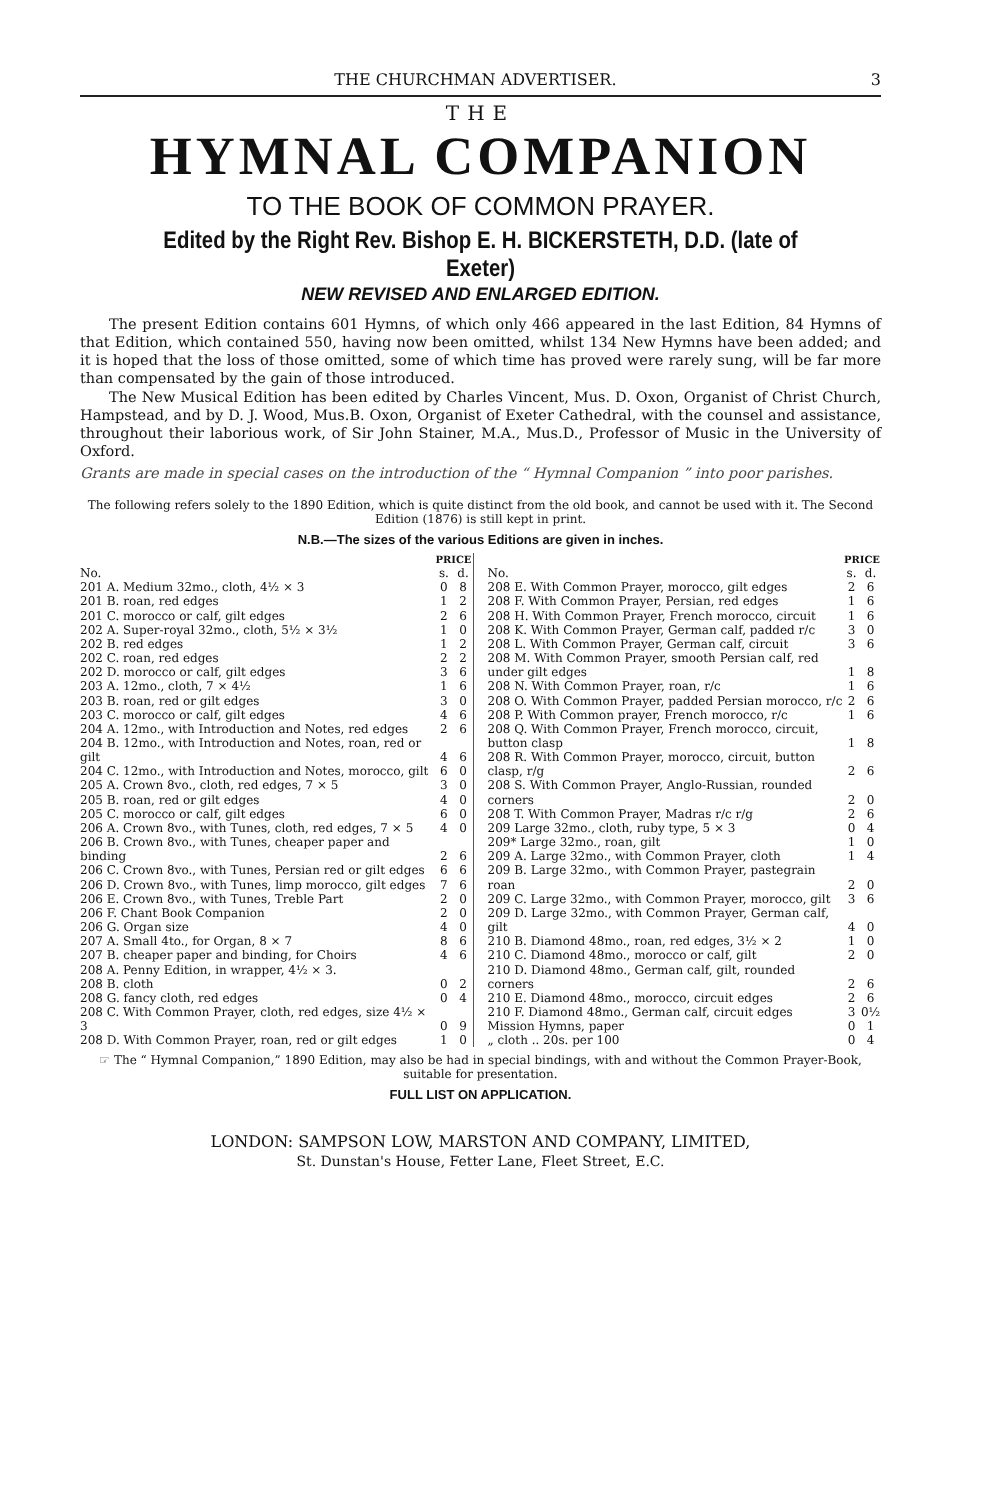THE CHURCHMAN ADVERTISER. 3
THE
HYMNAL COMPANION
TO THE BOOK OF COMMON PRAYER.
Edited by the Right Rev. Bishop E. H. BICKERSTETH, D.D. (late of Exeter)
NEW REVISED AND ENLARGED EDITION.
The present Edition contains 601 Hymns, of which only 466 appeared in the last Edition, 84 Hymns of that Edition, which contained 550, having now been omitted, whilst 134 New Hymns have been added; and it is hoped that the loss of those omitted, some of which time has proved were rarely sung, will be far more than compensated by the gain of those introduced.
The New Musical Edition has been edited by Charles Vincent, Mus. D. Oxon, Organist of Christ Church, Hampstead, and by D. J. Wood, Mus.B. Oxon, Organist of Exeter Cathedral, with the counsel and assistance, throughout their laborious work, of Sir John Stainer, M.A., Mus.D., Professor of Music in the University of Oxford.
Grants are made in special cases on the introduction of the “ Hymnal Companion ” into poor parishes.
The following refers solely to the 1890 Edition, which is quite distinct from the old book, and cannot be used with it. The Second Edition (1876) is still kept in print.
N.B.—The sizes of the various Editions are given in inches.
| | PRICE | |
| --- | --- | --- |
| No. | s. | d. |
| 201 A. Medium 32mo., cloth, 4½ × 3 | 0 | 8 |
| 201 B. roan, red edges | 1 | 2 |
| 201 C. morocco or calf, gilt edges | 2 | 6 |
| 202 A. Super-royal 32mo., cloth, 5½ × 3½ | 1 | 0 |
| 202 B. red edges | 1 | 2 |
| 202 C. roan, red edges | 2 | 2 |
| 202 D. morocco or calf, gilt edges | 3 | 6 |
| 203 A. 12mo., cloth, 7 × 4½ | 1 | 6 |
| 203 B. roan, red or gilt edges | 3 | 0 |
| 203 C. morocco or calf, gilt edges | 4 | 6 |
| 204 A. 12mo., with Introduction and Notes, red edges | 2 | 6 |
| 204 B. 12mo., with Introduction and Notes, roan, red or gilt | 4 | 6 |
| 204 C. 12mo., with Introduction and Notes, morocco, gilt | 6 | 0 |
| 205 A. Crown 8vo., cloth, red edges, 7 × 5 | 3 | 0 |
| 205 B. roan, red or gilt edges | 4 | 0 |
| 205 C. morocco or calf, gilt edges | 6 | 0 |
| 206 A. Crown 8vo., with Tunes, cloth, red edges, 7 × 5 | 4 | 0 |
| 206 B. Crown 8vo., with Tunes, cheaper paper and binding | 2 | 6 |
| 206 C. Crown 8vo., with Tunes, Persian red or gilt edges | 6 | 6 |
| 206 D. Crown 8vo., with Tunes, limp morocco, gilt edges | 7 | 6 |
| 206 E. Crown 8vo., with Tunes, Treble Part | 2 | 0 |
| 206 F. Chant Book Companion | 2 | 0 |
| 206 G. Organ size | 4 | 0 |
| 207 A. Small 4to., for Organ, 8 × 7 | 8 | 6 |
| 207 B. cheaper paper and binding, for Choirs | 4 | 6 |
| 208 A. Penny Edition, in wrapper, 4½ × 3. | | |
| 208 B. cloth | 0 | 2 |
| 208 G. fancy cloth, red edges | 0 | 4 |
| 208 C. With Common Prayer, cloth, red edges, size 4½ × 3 | 0 | 9 |
| 208 D. With Common Prayer, roan, red or gilt edges | 1 | 0 |
| | PRICE | |
| --- | --- | --- |
| No. | s. | d. |
| 208 E. With Common Prayer, morocco, gilt edges | 2 | 6 |
| 208 F. With Common Prayer, Persian, red edges | 1 | 6 |
| 208 H. With Common Prayer, French morocco, circuit | 1 | 6 |
| 208 K. With Common Prayer, German calf, padded r/c | 3 | 0 |
| 208 L. With Common Prayer, German calf, circuit | 3 | 6 |
| 208 M. With Common Prayer, smooth Persian calf, red under gilt edges | 1 | 8 |
| 208 N. With Common Prayer, roan, r/c | 1 | 6 |
| 208 O. With Common Prayer, padded Persian morocco, r/c | 2 | 6 |
| 208 P. With Common prayer, French morocco, r/c | 1 | 6 |
| 208 Q. With Common Prayer, French morocco, circuit, button clasp | 1 | 8 |
| 208 R. With Common Prayer, morocco, circuit, button clasp, r/g | 2 | 6 |
| 208 S. With Common Prayer, Anglo-Russian, rounded corners | 2 | 0 |
| 208 T. With Common Prayer, Madras r/c r/g | 2 | 6 |
| 209 Large 32mo., cloth, ruby type, 5 × 3 | 0 | 4 |
| 209* Large 32mo., roan, gilt | 1 | 0 |
| 209 A. Large 32mo., with Common Prayer, cloth | 1 | 4 |
| 209 B. Large 32mo., with Common Prayer, pastegrain roan | 2 | 0 |
| 209 C. Large 32mo., with Common Prayer, morocco, gilt | 3 | 6 |
| 209 D. Large 32mo., with Common Prayer, German calf, gilt | 4 | 0 |
| 210 B. Diamond 48mo., roan, red edges, 3½ × 2 | 1 | 0 |
| 210 C. Diamond 48mo., morocco or calf, gilt | 2 | 0 |
| 210 D. Diamond 48mo., German calf, gilt, rounded corners | 2 | 6 |
| 210 E. Diamond 48mo., morocco, circuit edges | 2 | 6 |
| 210 F. Diamond 48mo., German calf, circuit edges | 3 | 0½ |
| Mission Hymns, paper | 0 | 1 |
| „ cloth .. 20s. per 100 | 0 | 4 |
☞ The “ Hymnal Companion,” 1890 Edition, may also be had in special bindings, with and without the Common Prayer-Book, suitable for presentation.
FULL LIST ON APPLICATION.
LONDON: SAMPSON LOW, MARSTON AND COMPANY, LIMITED,
St. Dunstan's House, Fetter Lane, Fleet Street, E.C.